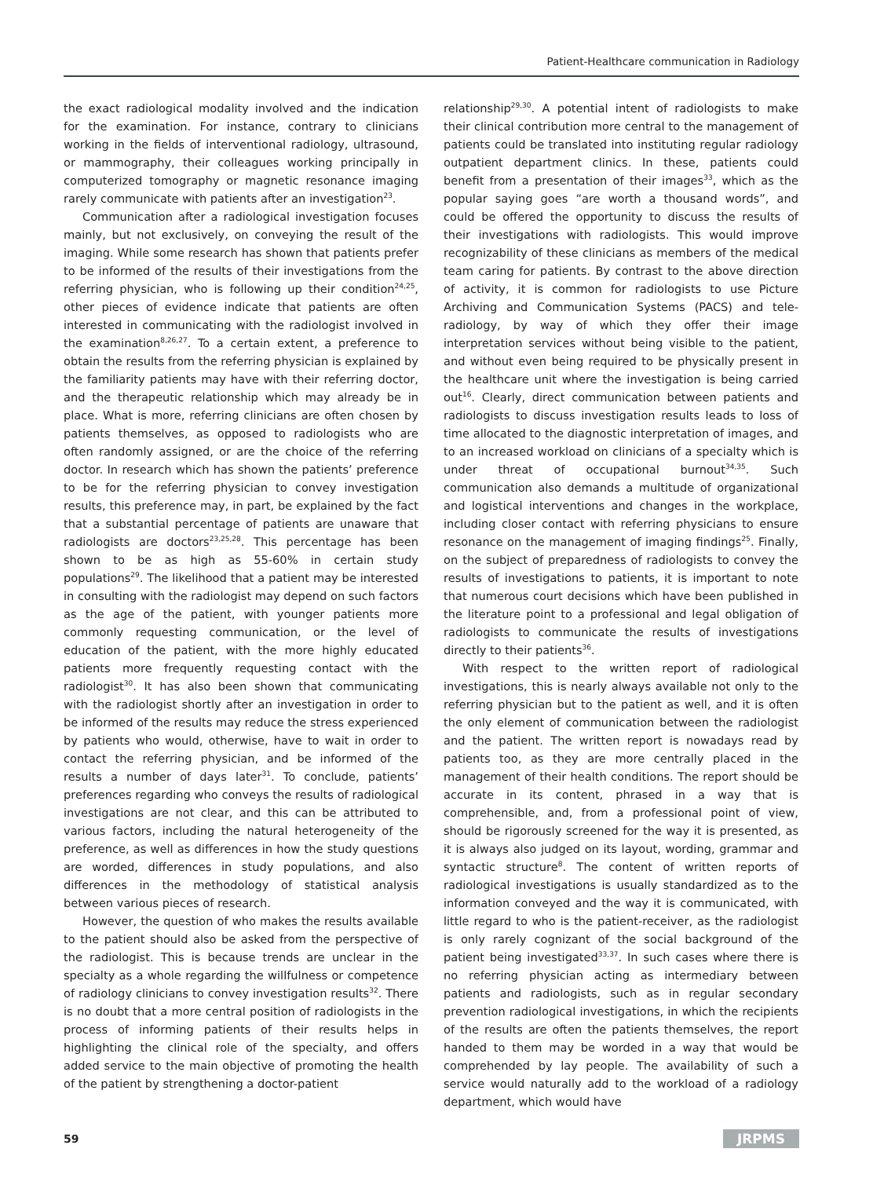Patient-Healthcare communication in Radiology
the exact radiological modality involved and the indication for the examination. For instance, contrary to clinicians working in the fields of interventional radiology, ultrasound, or mammography, their colleagues working principally in computerized tomography or magnetic resonance imaging rarely communicate with patients after an investigation<sup>23</sup>.
Communication after a radiological investigation focuses mainly, but not exclusively, on conveying the result of the imaging. While some research has shown that patients prefer to be informed of the results of their investigations from the referring physician, who is following up their condition<sup>24,25</sup>, other pieces of evidence indicate that patients are often interested in communicating with the radiologist involved in the examination<sup>8,26,27</sup>. To a certain extent, a preference to obtain the results from the referring physician is explained by the familiarity patients may have with their referring doctor, and the therapeutic relationship which may already be in place. What is more, referring clinicians are often chosen by patients themselves, as opposed to radiologists who are often randomly assigned, or are the choice of the referring doctor. In research which has shown the patients’ preference to be for the referring physician to convey investigation results, this preference may, in part, be explained by the fact that a substantial percentage of patients are unaware that radiologists are doctors<sup>23,25,28</sup>. This percentage has been shown to be as high as 55-60% in certain study populations<sup>29</sup>. The likelihood that a patient may be interested in consulting with the radiologist may depend on such factors as the age of the patient, with younger patients more commonly requesting communication, or the level of education of the patient, with the more highly educated patients more frequently requesting contact with the radiologist<sup>30</sup>. It has also been shown that communicating with the radiologist shortly after an investigation in order to be informed of the results may reduce the stress experienced by patients who would, otherwise, have to wait in order to contact the referring physician, and be informed of the results a number of days later<sup>31</sup>. To conclude, patients’ preferences regarding who conveys the results of radiological investigations are not clear, and this can be attributed to various factors, including the natural heterogeneity of the preference, as well as differences in how the study questions are worded, differences in study populations, and also differences in the methodology of statistical analysis between various pieces of research.
However, the question of who makes the results available to the patient should also be asked from the perspective of the radiologist. This is because trends are unclear in the specialty as a whole regarding the willfulness or competence of radiology clinicians to convey investigation results<sup>32</sup>. There is no doubt that a more central position of radiologists in the process of informing patients of their results helps in highlighting the clinical role of the specialty, and offers added service to the main objective of promoting the health of the patient by strengthening a doctor-patient
relationship<sup>29,30</sup>. A potential intent of radiologists to make their clinical contribution more central to the management of patients could be translated into instituting regular radiology outpatient department clinics. In these, patients could benefit from a presentation of their images<sup>33</sup>, which as the popular saying goes “are worth a thousand words”, and could be offered the opportunity to discuss the results of their investigations with radiologists. This would improve recognizability of these clinicians as members of the medical team caring for patients. By contrast to the above direction of activity, it is common for radiologists to use Picture Archiving and Communication Systems (PACS) and tele-radiology, by way of which they offer their image interpretation services without being visible to the patient, and without even being required to be physically present in the healthcare unit where the investigation is being carried out<sup>16</sup>. Clearly, direct communication between patients and radiologists to discuss investigation results leads to loss of time allocated to the diagnostic interpretation of images, and to an increased workload on clinicians of a specialty which is under threat of occupational burnout<sup>34,35</sup>. Such communication also demands a multitude of organizational and logistical interventions and changes in the workplace, including closer contact with referring physicians to ensure resonance on the management of imaging findings<sup>25</sup>. Finally, on the subject of preparedness of radiologists to convey the results of investigations to patients, it is important to note that numerous court decisions which have been published in the literature point to a professional and legal obligation of radiologists to communicate the results of investigations directly to their patients<sup>36</sup>.
With respect to the written report of radiological investigations, this is nearly always available not only to the referring physician but to the patient as well, and it is often the only element of communication between the radiologist and the patient. The written report is nowadays read by patients too, as they are more centrally placed in the management of their health conditions. The report should be accurate in its content, phrased in a way that is comprehensible, and, from a professional point of view, should be rigorously screened for the way it is presented, as it is always also judged on its layout, wording, grammar and syntactic structure<sup>8</sup>. The content of written reports of radiological investigations is usually standardized as to the information conveyed and the way it is communicated, with little regard to who is the patient-receiver, as the radiologist is only rarely cognizant of the social background of the patient being investigated<sup>33,37</sup>. In such cases where there is no referring physician acting as intermediary between patients and radiologists, such as in regular secondary prevention radiological investigations, in which the recipients of the results are often the patients themselves, the report handed to them may be worded in a way that would be comprehended by lay people. The availability of such a service would naturally add to the workload of a radiology department, which would have
59 JRPMS